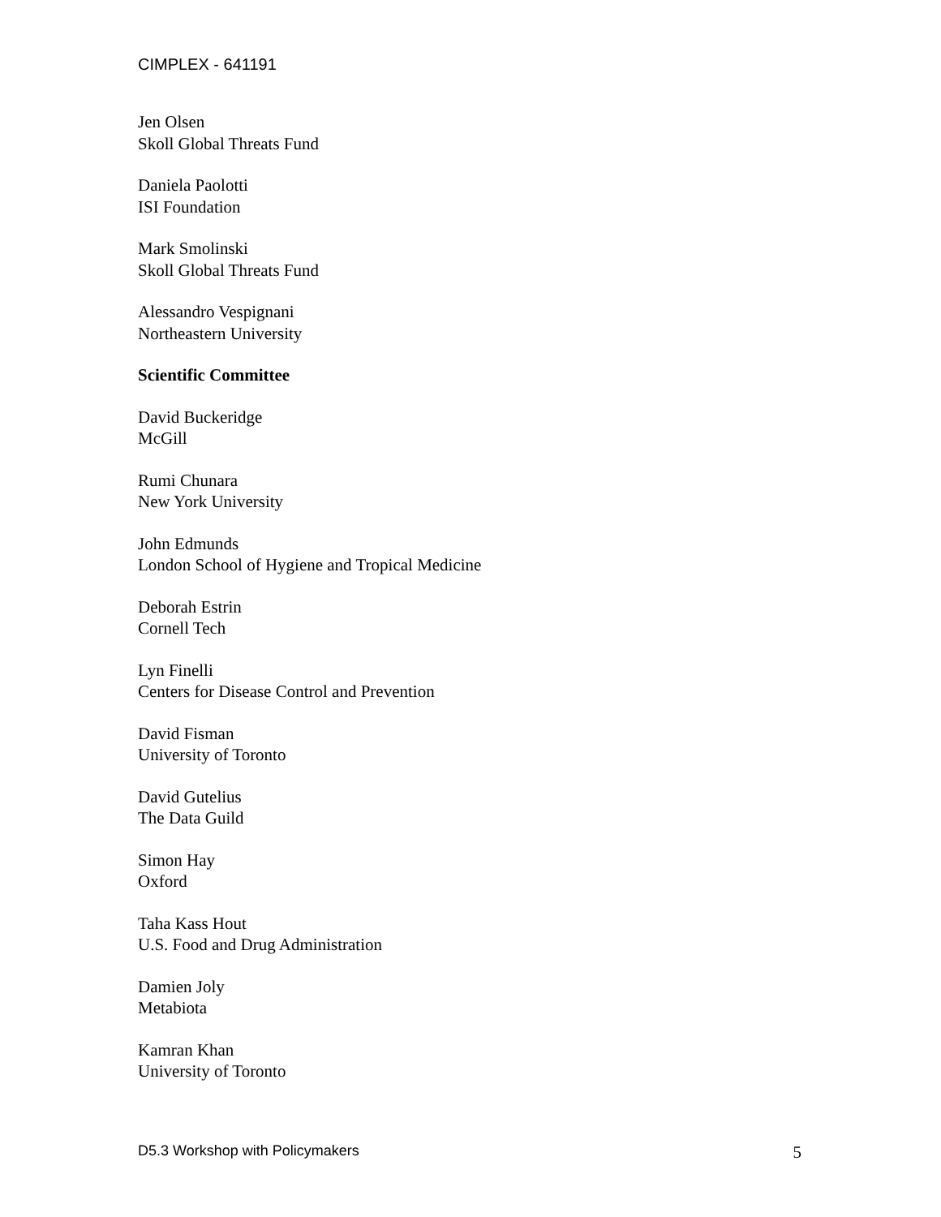CIMPLEX - 641191
Jen Olsen
Skoll Global Threats Fund
Daniela Paolotti
ISI Foundation
Mark Smolinski
Skoll Global Threats Fund
Alessandro Vespignani
Northeastern University
Scientific Committee
David Buckeridge
McGill
Rumi Chunara
New York University
John Edmunds
London School of Hygiene and Tropical Medicine
Deborah Estrin
Cornell Tech
Lyn Finelli
Centers for Disease Control and Prevention
David Fisman
University of Toronto
David Gutelius
The Data Guild
Simon Hay
Oxford
Taha Kass Hout
U.S. Food and Drug Administration
Damien Joly
Metabiota
Kamran Khan
University of Toronto
D5.3 Workshop with Policymakers 5